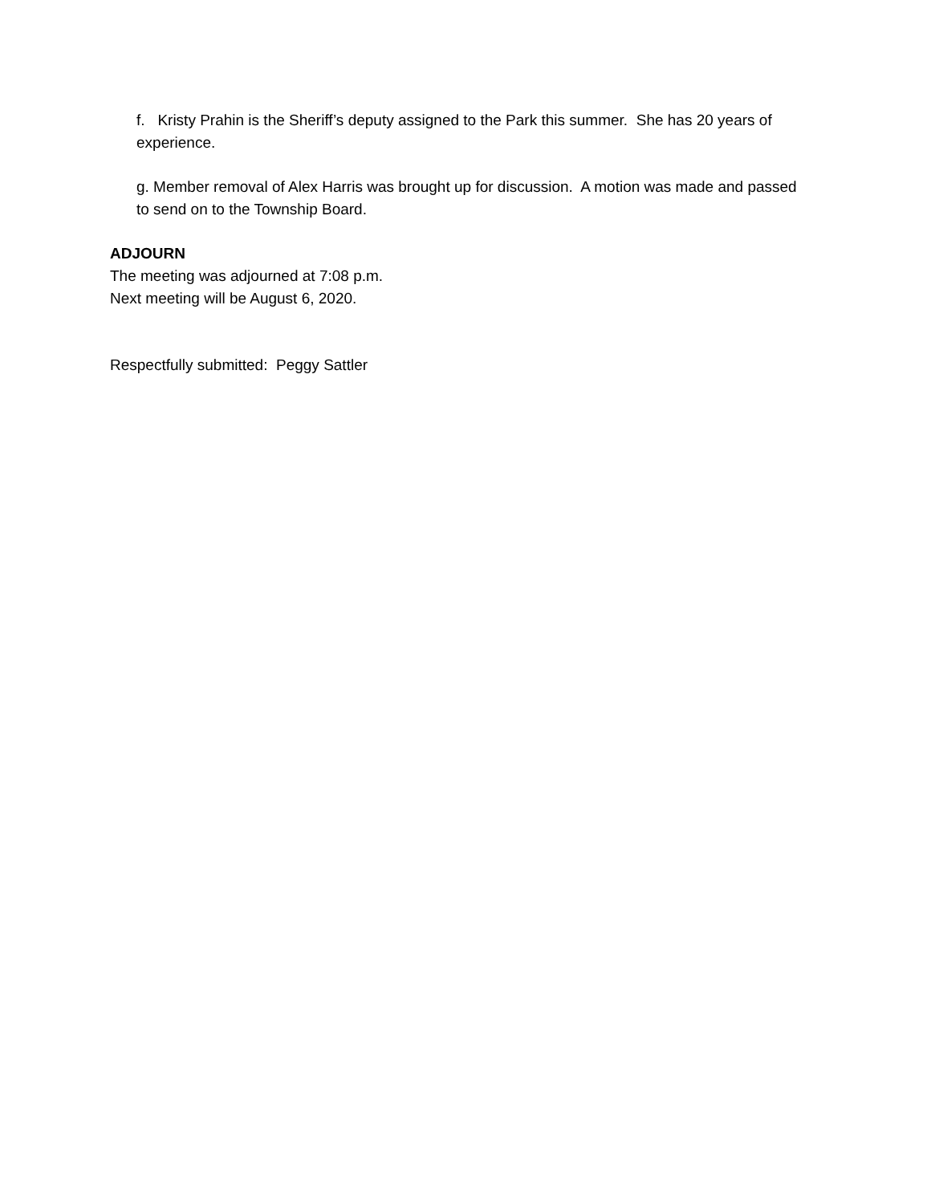f. Kristy Prahin is the Sheriff’s deputy assigned to the Park this summer. She has 20 years of experience.
g. Member removal of Alex Harris was brought up for discussion. A motion was made and passed to send on to the Township Board.
ADJOURN
The meeting was adjourned at 7:08 p.m.
Next meeting will be August 6, 2020.
Respectfully submitted: Peggy Sattler